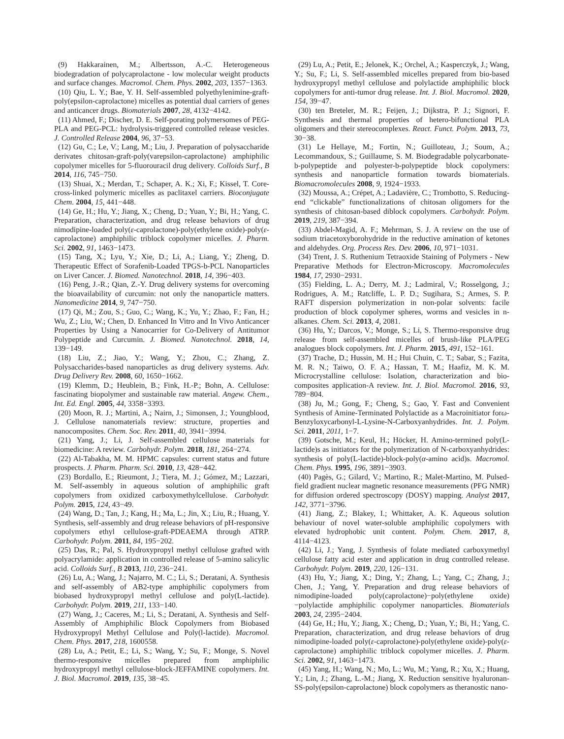(9) Hakkarainen, M.; Albertsson, A.-C. Heterogeneous biodegradation of polycaprolactone - low molecular weight products and surface changes. Macromol. Chem. Phys. 2002, 203, 1357−1363.
(10) Qiu, L. Y.; Bae, Y. H. Self-assembled polyethylenimine-graft-poly(epsilon-caprolactone) micelles as potential dual carriers of genes and anticancer drugs. Biomaterials 2007, 28, 4132−4142.
(11) Ahmed, F.; Discher, D. E. Self-porating polymersomes of PEG-PLA and PEG-PCL: hydrolysis-triggered controlled release vesicles. J. Controlled Release 2004, 96, 37−53.
(12) Gu, C.; Le, V.; Lang, M.; Liu, J. Preparation of polysaccharide derivates chitosan-graft-poly(varepsilon-caprolactone) amphiphilic copolymer micelles for 5-fluorouracil drug delivery. Colloids Surf., B 2014, 116, 745−750.
(13) Shuai, X.; Merdan, T.; Schaper, A. K.; Xi, F.; Kissel, T. Core-cross-linked polymeric micelles as paclitaxel carriers. Bioconjugate Chem. 2004, 15, 441−448.
(14) Ge, H.; Hu, Y.; Jiang, X.; Cheng, D.; Yuan, Y.; Bi, H.; Yang, C. Preparation, characterization, and drug release behaviors of drug nimodipine-loaded poly(ε-caprolactone)-poly(ethylene oxide)-poly(ε-caprolactone) amphiphilic triblock copolymer micelles. J. Pharm. Sci. 2002, 91, 1463−1473.
(15) Tang, X.; Lyu, Y.; Xie, D.; Li, A.; Liang, Y.; Zheng, D. Therapeutic Effect of Sorafenib-Loaded TPGS-b-PCL Nanoparticles on Liver Cancer. J. Biomed. Nanotechnol. 2018, 14, 396−403.
(16) Peng, J.-R.; Qian, Z.-Y. Drug delivery systems for overcoming the bioavailability of curcumin: not only the nanoparticle matters. Nanomedicine 2014, 9, 747−750.
(17) Qi, M.; Zou, S.; Guo, C.; Wang, K.; Yu, Y.; Zhao, F.; Fan, H.; Wu, Z.; Liu, W.; Chen, D. Enhanced In Vitro and In Vivo Anticancer Properties by Using a Nanocarrier for Co-Delivery of Antitumor Polypeptide and Curcumin. J. Biomed. Nanotechnol. 2018, 14, 139−149.
(18) Liu, Z.; Jiao, Y.; Wang, Y.; Zhou, C.; Zhang, Z. Polysaccharides-based nanoparticles as drug delivery systems. Adv. Drug Delivery Rev. 2008, 60, 1650−1662.
(19) Klemm, D.; Heublein, B.; Fink, H.-P.; Bohn, A. Cellulose: fascinating biopolymer and sustainable raw material. Angew. Chem., Int. Ed. Engl. 2005, 44, 3358−3393.
(20) Moon, R. J.; Martini, A.; Nairn, J.; Simonsen, J.; Youngblood, J. Cellulose nanomaterials review: structure, properties and nanocomposites. Chem. Soc. Rev. 2011, 40, 3941−3994.
(21) Yang, J.; Li, J. Self-assembled cellulose materials for biomedicine: A review. Carbohydr. Polym. 2018, 181, 264−274.
(22) Al-Tabakha, M. M. HPMC capsules: current status and future prospects. J. Pharm. Pharm. Sci. 2010, 13, 428−442.
(23) Bordallo, E.; Rieumont, J.; Tiera, M. J.; Gómez, M.; Lazzari, M. Self-assembly in aqueous solution of amphiphilic graft copolymers from oxidized carboxymethylcellulose. Carbohydr. Polym. 2015, 124, 43−49.
(24) Wang, D.; Tan, J.; Kang, H.; Ma, L.; Jin, X.; Liu, R.; Huang, Y. Synthesis, self-assembly and drug release behaviors of pH-responsive copolymers ethyl cellulose-graft-PDEAEMA through ATRP. Carbohydr. Polym. 2011, 84, 195−202.
(25) Das, R.; Pal, S. Hydroxypropyl methyl cellulose grafted with polyacrylamide: application in controlled release of 5-amino salicylic acid. Colloids Surf., B 2013, 110, 236−241.
(26) Lu, A.; Wang, J.; Najarro, M. C.; Li, S.; Deratani, A. Synthesis and self-assembly of AB2-type amphiphilic copolymers from biobased hydroxypropyl methyl cellulose and poly(L-lactide). Carbohydr. Polym. 2019, 211, 133−140.
(27) Wang, J.; Caceres, M.; Li, S.; Deratani, A. Synthesis and Self-Assembly of Amphiphilic Block Copolymers from Biobased Hydroxypropyl Methyl Cellulose and Poly(l-lactide). Macromol. Chem. Phys. 2017, 218, 1600558.
(28) Lu, A.; Petit, E.; Li, S.; Wang, Y.; Su, F.; Monge, S. Novel thermo-responsive micelles prepared from amphiphilic hydroxypropyl methyl cellulose-block-JEFFAMINE copolymers. Int. J. Biol. Macromol. 2019, 135, 38−45.
(29) Lu, A.; Petit, E.; Jelonek, K.; Orchel, A.; Kasperczyk, J.; Wang, Y.; Su, F.; Li, S. Self-assembled micelles prepared from bio-based hydroxypropyl methyl cellulose and polylactide amphiphilic block copolymers for anti-tumor drug release. Int. J. Biol. Macromol. 2020, 154, 39−47.
(30) ten Breteler, M. R.; Feijen, J.; Dijkstra, P. J.; Signori, F. Synthesis and thermal properties of hetero-bifunctional PLA oligomers and their stereocomplexes. React. Funct. Polym. 2013, 73, 30−38.
(31) Le Hellaye, M.; Fortin, N.; Guilloteau, J.; Soum, A.; Lecommandoux, S.; Guillaume, S. M. Biodegradable polycarbonate-b-polypeptide and polyester-b-polypeptide block copolymers: synthesis and nanoparticle formation towards biomaterials. Biomacromolecules 2008, 9, 1924−1933.
(32) Moussa, A.; Crépet, A.; Ladavière, C.; Trombotto, S. Reducing-end “clickable” functionalizations of chitosan oligomers for the synthesis of chitosan-based diblock copolymers. Carbohydr. Polym. 2019, 219, 387−394.
(33) Abdel-Magid, A. F.; Mehrman, S. J. A review on the use of sodium triacetoxyborohydride in the reductive amination of ketones and aldehydes. Org. Process Res. Dev. 2006, 10, 971−1031.
(34) Trent, J. S. Ruthenium Tetraoxide Staining of Polymers - New Preparative Methods for Electron-Microscopy. Macromolecules 1984, 17, 2930−2931.
(35) Fielding, L. A.; Derry, M. J.; Ladmiral, V.; Rosselgong, J.; Rodrigues, A. M.; Ratcliffe, L. P. D.; Sugihara, S.; Armes, S. P. RAFT dispersion polymerization in non-polar solvents: facile production of block copolymer spheres, worms and vesicles in n-alkanes. Chem. Sci. 2013, 4, 2081.
(36) Hu, Y.; Darcos, V.; Monge, S.; Li, S. Thermo-responsive drug release from self-assembled micelles of brush-like PLA/PEG analogues block copolymers. Int. J. Pharm. 2015, 491, 152−161.
(37) Trache, D.; Hussin, M. H.; Hui Chuin, C. T.; Sabar, S.; Fazita, M. R. N.; Taiwo, O. F. A.; Hassan, T. M.; Haafiz, M. K. M. Microcrystalline cellulose: Isolation, characterization and bio-composites application-A review. Int. J. Biol. Macromol. 2016, 93, 789−804.
(38) Ju, M.; Gong, F.; Cheng, S.; Gao, Y. Fast and Convenient Synthesis of Amine-Terminated Polylactide as a Macroinitiator forω-Benzyloxycarbonyl-L-Lysine-N-Carboxyanhydrides. Int. J. Polym. Sci. 2011, 2011, 1−7.
(39) Gotsche, M.; Keul, H.; Höcker, H. Amino-termined poly(L-lactide)s as initiators for the polymerization of N-carboxyanhydrides: synthesis of poly(L-lactide)-block-poly(α-amino acid)s. Macromol. Chem. Phys. 1995, 196, 3891−3903.
(40) Pagès, G.; Gilard, V.; Martino, R.; Malet-Martino, M. Pulsed-field gradient nuclear magnetic resonance measurements (PFG NMR) for diffusion ordered spectroscopy (DOSY) mapping. Analyst 2017, 142, 3771−3796.
(41) Jiang, Z.; Blakey, I.; Whittaker, A. K. Aqueous solution behaviour of novel water-soluble amphiphilic copolymers with elevated hydrophobic unit content. Polym. Chem. 2017, 8, 4114−4123.
(42) Li, J.; Yang, J. Synthesis of folate mediated carboxymethyl cellulose fatty acid ester and application in drug controlled release. Carbohydr. Polym. 2019, 220, 126−131.
(43) Hu, Y.; Jiang, X.; Ding, Y.; Zhang, L.; Yang, C.; Zhang, J.; Chen, J.; Yang, Y. Preparation and drug release behaviors of nimodipine-loaded poly(caprolactone)−poly(ethylene oxide)−polylactide amphiphilic copolymer nanoparticles. Biomaterials 2003, 24, 2395−2404.
(44) Ge, H.; Hu, Y.; Jiang, X.; Cheng, D.; Yuan, Y.; Bi, H.; Yang, C. Preparation, characterization, and drug release behaviors of drug nimodipine-loaded poly(ε-caprolactone)-poly(ethylene oxide)-poly(ε-caprolactone) amphiphilic triblock copolymer micelles. J. Pharm. Sci. 2002, 91, 1463−1473.
(45) Yang, H.; Wang, N.; Mo, L.; Wu, M.; Yang, R.; Xu, X.; Huang, Y.; Lin, J.; Zhang, L.-M.; Jiang, X. Reduction sensitive hyaluronan-SS-poly(epsilon-caprolactone) block copolymers as theranostic nano-